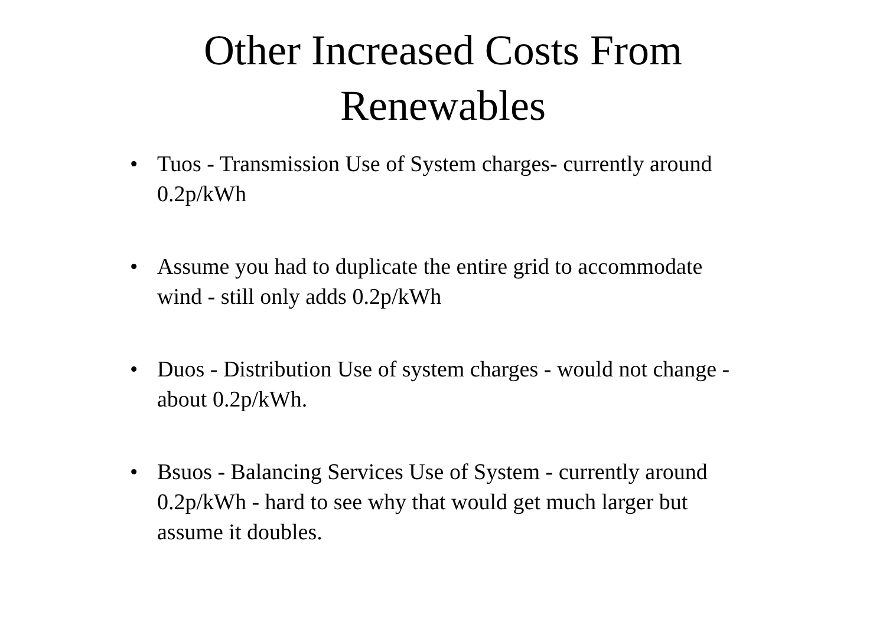Other Increased Costs From
Renewables
• Tuos - Transmission Use of System charges- currently around 0.2p/kWh
• Assume you had to duplicate the entire grid to accommodate wind - still only adds 0.2p/kWh
• Duos - Distribution Use of system charges - would not change - about 0.2p/kWh.
• Bsuos - Balancing Services Use of System - currently around 0.2p/kWh - hard to see why that would get much larger but assume it doubles.